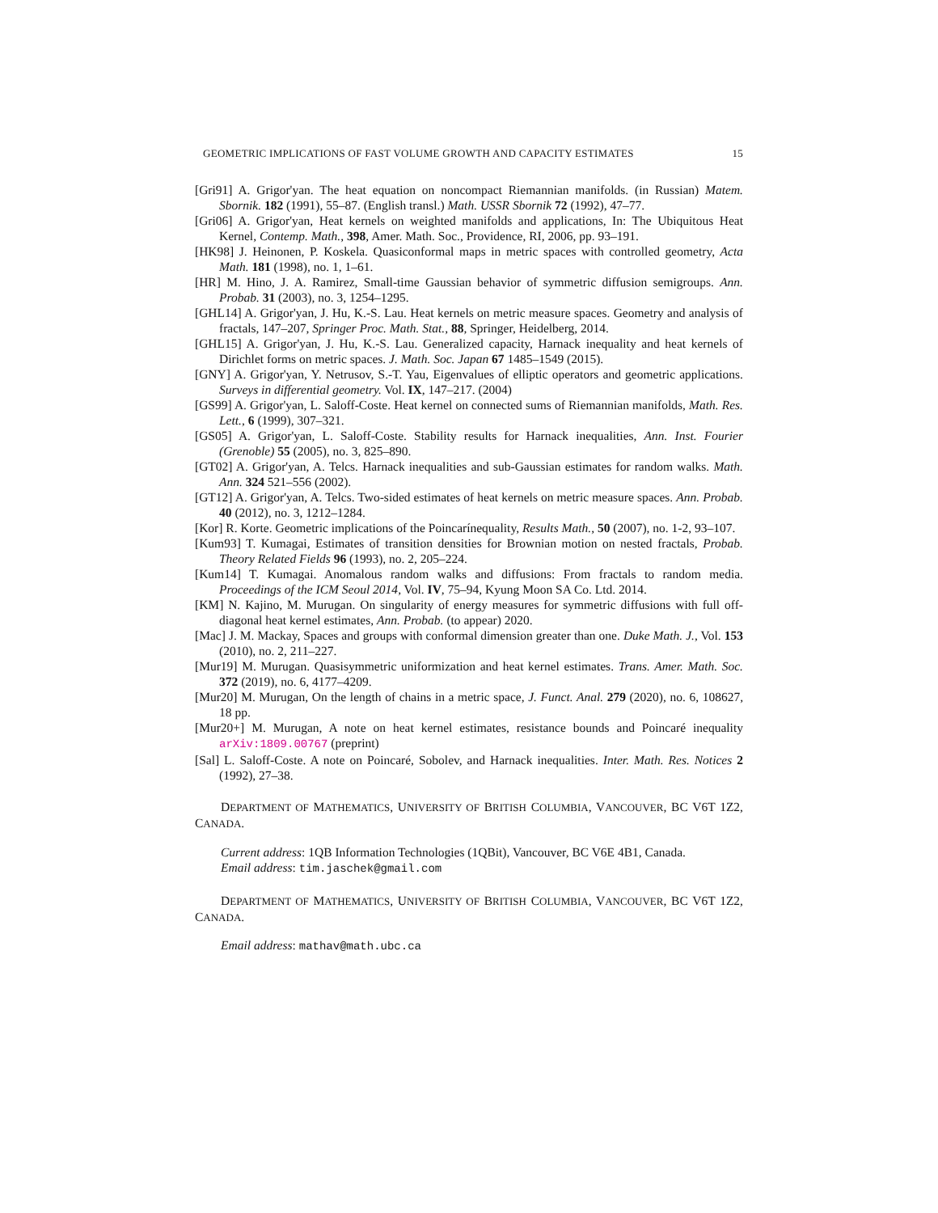GEOMETRIC IMPLICATIONS OF FAST VOLUME GROWTH AND CAPACITY ESTIMATES 15
[Gri91] A. Grigor'yan. The heat equation on noncompact Riemannian manifolds. (in Russian) Matem. Sbornik. 182 (1991), 55–87. (English transl.) Math. USSR Sbornik 72 (1992), 47–77.
[Gri06] A. Grigor'yan, Heat kernels on weighted manifolds and applications, In: The Ubiquitous Heat Kernel, Contemp. Math., 398, Amer. Math. Soc., Providence, RI, 2006, pp. 93–191.
[HK98] J. Heinonen, P. Koskela. Quasiconformal maps in metric spaces with controlled geometry, Acta Math. 181 (1998), no. 1, 1–61.
[HR] M. Hino, J. A. Ramirez, Small-time Gaussian behavior of symmetric diffusion semigroups. Ann. Probab. 31 (2003), no. 3, 1254–1295.
[GHL14] A. Grigor'yan, J. Hu, K.-S. Lau. Heat kernels on metric measure spaces. Geometry and analysis of fractals, 147–207, Springer Proc. Math. Stat., 88, Springer, Heidelberg, 2014.
[GHL15] A. Grigor'yan, J. Hu, K.-S. Lau. Generalized capacity, Harnack inequality and heat kernels of Dirichlet forms on metric spaces. J. Math. Soc. Japan 67 1485–1549 (2015).
[GNY] A. Grigor'yan, Y. Netrusov, S.-T. Yau, Eigenvalues of elliptic operators and geometric applications. Surveys in differential geometry. Vol. IX, 147–217. (2004)
[GS99] A. Grigor'yan, L. Saloff-Coste. Heat kernel on connected sums of Riemannian manifolds, Math. Res. Lett., 6 (1999), 307–321.
[GS05] A. Grigor'yan, L. Saloff-Coste. Stability results for Harnack inequalities, Ann. Inst. Fourier (Grenoble) 55 (2005), no. 3, 825–890.
[GT02] A. Grigor'yan, A. Telcs. Harnack inequalities and sub-Gaussian estimates for random walks. Math. Ann. 324 521–556 (2002).
[GT12] A. Grigor'yan, A. Telcs. Two-sided estimates of heat kernels on metric measure spaces. Ann. Probab. 40 (2012), no. 3, 1212–1284.
[Kor] R. Korte. Geometric implications of the Poincarínequality, Results Math., 50 (2007), no. 1-2, 93–107.
[Kum93] T. Kumagai, Estimates of transition densities for Brownian motion on nested fractals, Probab. Theory Related Fields 96 (1993), no. 2, 205–224.
[Kum14] T. Kumagai. Anomalous random walks and diffusions: From fractals to random media. Proceedings of the ICM Seoul 2014, Vol. IV, 75–94, Kyung Moon SA Co. Ltd. 2014.
[KM] N. Kajino, M. Murugan. On singularity of energy measures for symmetric diffusions with full off-diagonal heat kernel estimates, Ann. Probab. (to appear) 2020.
[Mac] J. M. Mackay, Spaces and groups with conformal dimension greater than one. Duke Math. J., Vol. 153 (2010), no. 2, 211–227.
[Mur19] M. Murugan. Quasisymmetric uniformization and heat kernel estimates. Trans. Amer. Math. Soc. 372 (2019), no. 6, 4177–4209.
[Mur20] M. Murugan, On the length of chains in a metric space, J. Funct. Anal. 279 (2020), no. 6, 108627, 18 pp.
[Mur20+] M. Murugan, A note on heat kernel estimates, resistance bounds and Poincaré inequality arXiv:1809.00767 (preprint)
[Sal] L. Saloff-Coste. A note on Poincaré, Sobolev, and Harnack inequalities. Inter. Math. Res. Notices 2 (1992), 27–38.
DEPARTMENT OF MATHEMATICS, UNIVERSITY OF BRITISH COLUMBIA, VANCOUVER, BC V6T 1Z2, CANADA.
Current address: 1QB Information Technologies (1QBit), Vancouver, BC V6E 4B1, Canada.
Email address: tim.jaschek@gmail.com
DEPARTMENT OF MATHEMATICS, UNIVERSITY OF BRITISH COLUMBIA, VANCOUVER, BC V6T 1Z2, CANADA.
Email address: mathav@math.ubc.ca